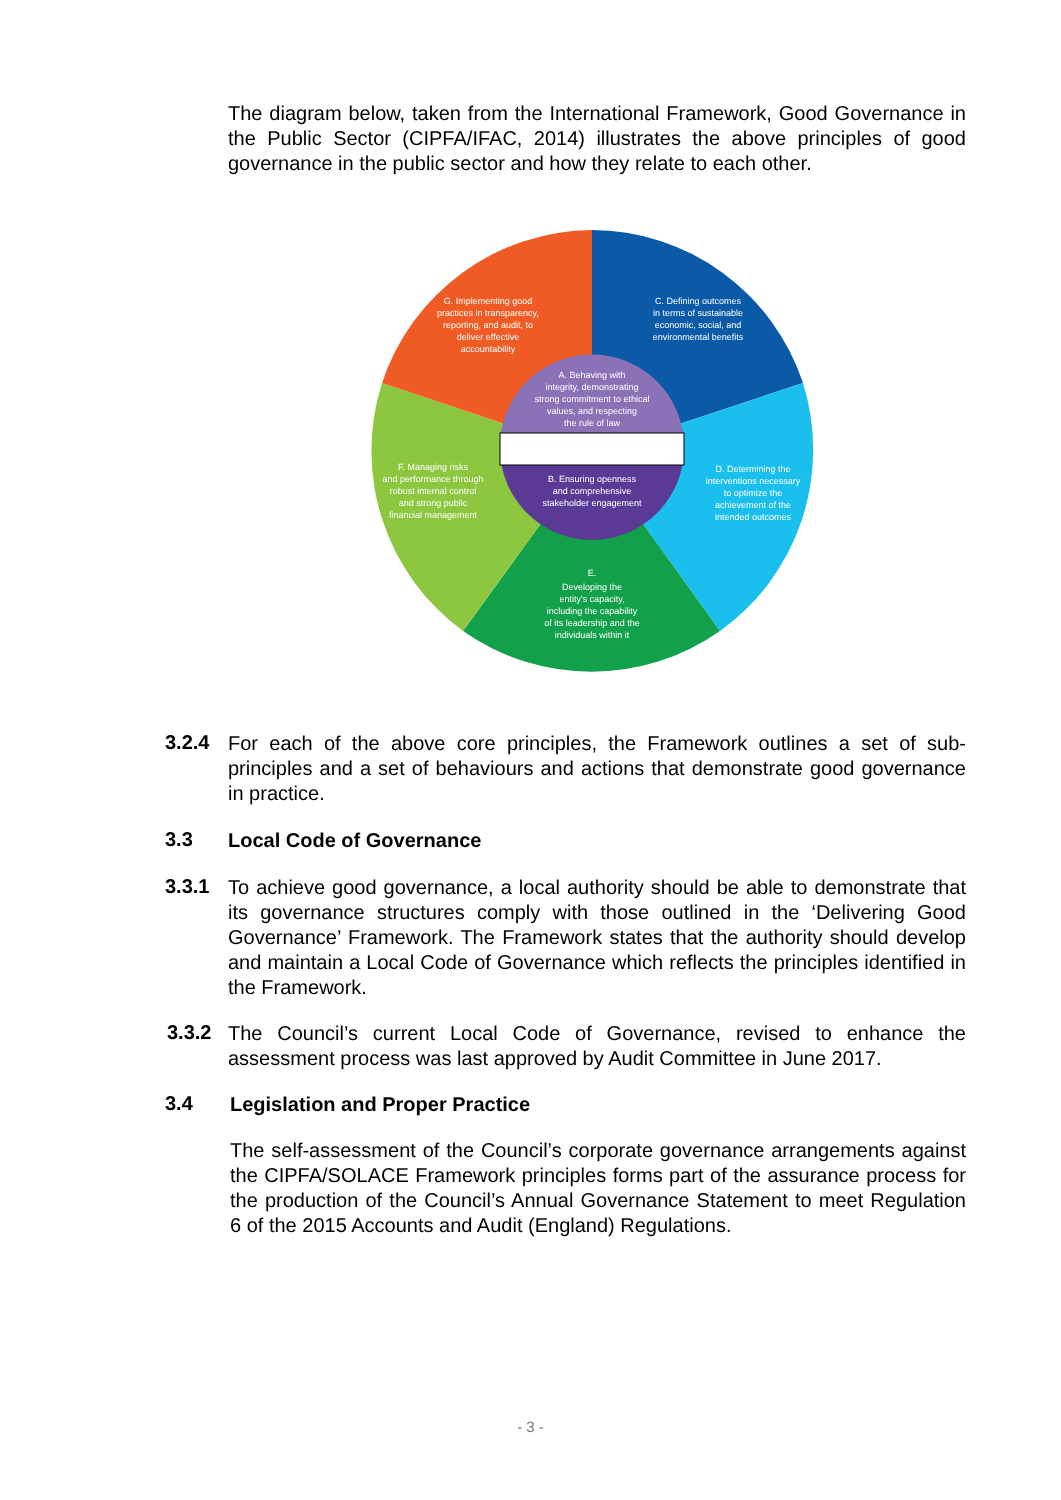The diagram below, taken from the International Framework, Good Governance in the Public Sector (CIPFA/IFAC, 2014) illustrates the above principles of good governance in the public sector and how they relate to each other.
G. Implementing good
practices in transparency,
reporting, and audit, to
deliver effective
accountability
C. Defining outcomes
in terms of sustainable
economic, social, and
environmental benefits
A. Behaving with
integrity, demonstrating
strong commitment to ethical
values, and respecting
the rule of law
B. Ensuring openness
and comprehensive
stakeholder engagement
D. Determining the
interventions necessary
to optimize the
achievement of the
intended outcomes
F. Managing risks
and performance through
robust internal control
and strong public
financial management
E.
Developing the
entity's capacity,
including the capability
of its leadership and the
individuals within it
3.2.4
For each of the above core principles, the Framework outlines a set of sub-principles and a set of behaviours and actions that demonstrate good governance in practice.
3.3 Local Code of Governance
3.3.1
To achieve good governance, a local authority should be able to demonstrate that its governance structures comply with those outlined in the ‘Delivering Good Governance’ Framework. The Framework states that the authority should develop and maintain a Local Code of Governance which reflects the principles identified in the Framework.
3.3.2
The Council’s current Local Code of Governance, revised to enhance the assessment process was last approved by Audit Committee in June 2017.
3.4 Legislation and Proper Practice
The self-assessment of the Council’s corporate governance arrangements against the CIPFA/SOLACE Framework principles forms part of the assurance process for the production of the Council’s Annual Governance Statement to meet Regulation 6 of the 2015 Accounts and Audit (England) Regulations.
- 3 -